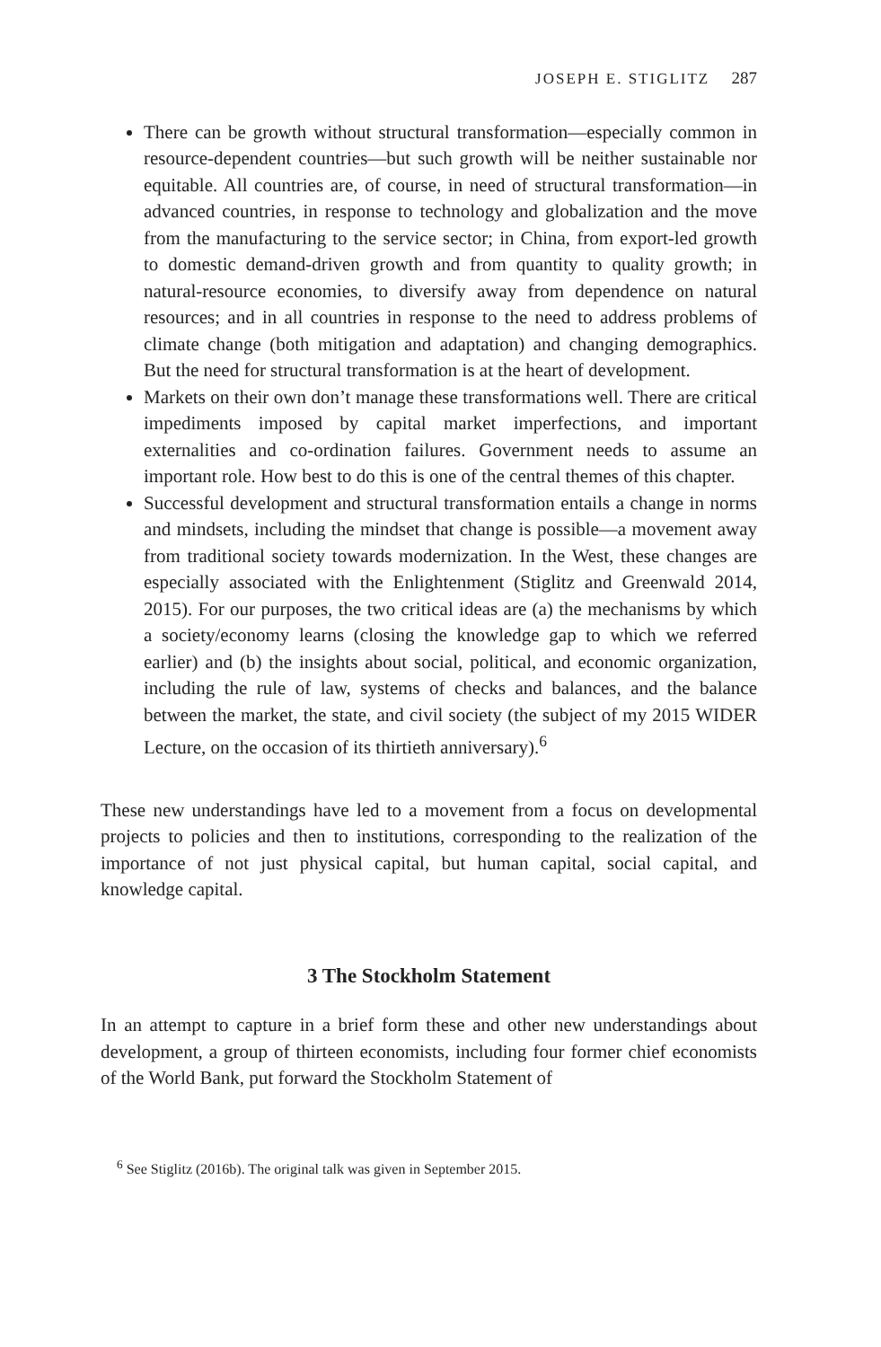JOSEPH E. STIGLITZ 287
There can be growth without structural transformation—especially common in resource-dependent countries—but such growth will be neither sustainable nor equitable. All countries are, of course, in need of structural transformation—in advanced countries, in response to technology and globalization and the move from the manufacturing to the service sector; in China, from export-led growth to domestic demand-driven growth and from quantity to quality growth; in natural-resource economies, to diversify away from dependence on natural resources; and in all countries in response to the need to address problems of climate change (both mitigation and adaptation) and changing demographics. But the need for structural transformation is at the heart of development.
Markets on their own don’t manage these transformations well. There are critical impediments imposed by capital market imperfections, and important externalities and co-ordination failures. Government needs to assume an important role. How best to do this is one of the central themes of this chapter.
Successful development and structural transformation entails a change in norms and mindsets, including the mindset that change is possible—a movement away from traditional society towards modernization. In the West, these changes are especially associated with the Enlightenment (Stiglitz and Greenwald 2014, 2015). For our purposes, the two critical ideas are (a) the mechanisms by which a society/economy learns (closing the knowledge gap to which we referred earlier) and (b) the insights about social, political, and economic organization, including the rule of law, systems of checks and balances, and the balance between the market, the state, and civil society (the subject of my 2015 WIDER Lecture, on the occasion of its thirtieth anniversary).<sup>6</sup>
These new understandings have led to a movement from a focus on developmental projects to policies and then to institutions, corresponding to the realization of the importance of not just physical capital, but human capital, social capital, and knowledge capital.
3 The Stockholm Statement
In an attempt to capture in a brief form these and other new understandings about development, a group of thirteen economists, including four former chief economists of the World Bank, put forward the Stockholm Statement of
<sup>6</sup> See Stiglitz (2016b). The original talk was given in September 2015.